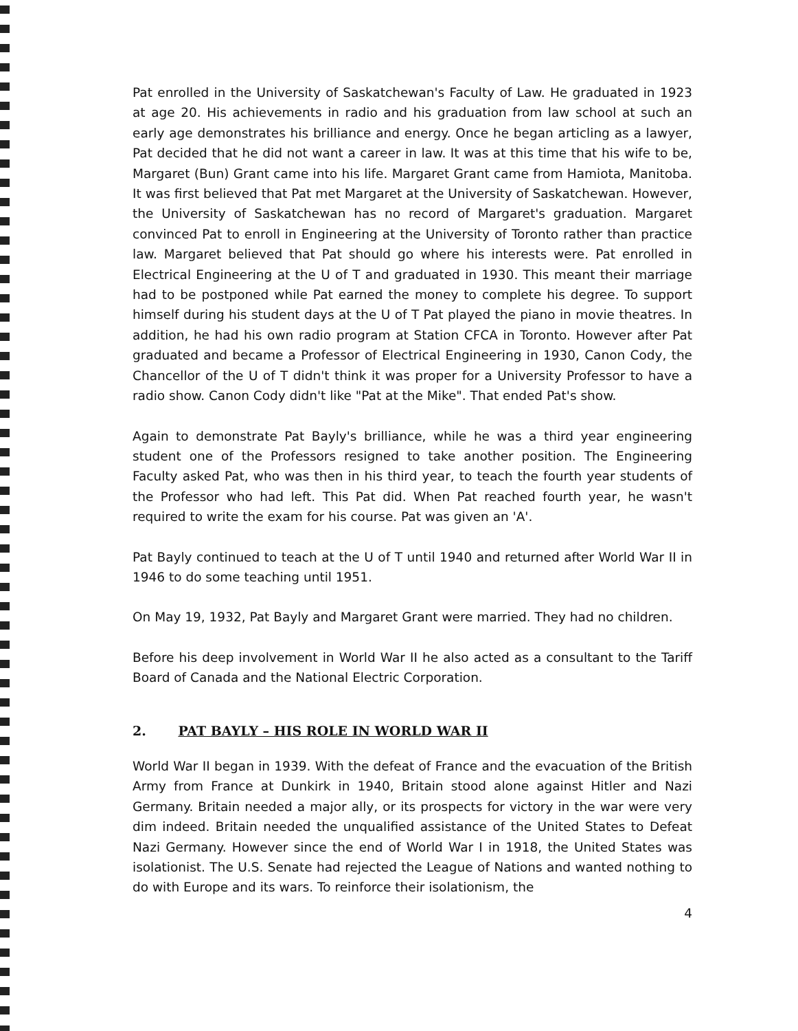Pat enrolled in the University of Saskatchewan's Faculty of Law. He graduated in 1923 at age 20. His achievements in radio and his graduation from law school at such an early age demonstrates his brilliance and energy. Once he began articling as a lawyer, Pat decided that he did not want a career in law. It was at this time that his wife to be, Margaret (Bun) Grant came into his life. Margaret Grant came from Hamiota, Manitoba. It was first believed that Pat met Margaret at the University of Saskatchewan. However, the University of Saskatchewan has no record of Margaret's graduation. Margaret convinced Pat to enroll in Engineering at the University of Toronto rather than practice law. Margaret believed that Pat should go where his interests were. Pat enrolled in Electrical Engineering at the U of T and graduated in 1930. This meant their marriage had to be postponed while Pat earned the money to complete his degree. To support himself during his student days at the U of T Pat played the piano in movie theatres. In addition, he had his own radio program at Station CFCA in Toronto. However after Pat graduated and became a Professor of Electrical Engineering in 1930, Canon Cody, the Chancellor of the U of T didn't think it was proper for a University Professor to have a radio show. Canon Cody didn't like "Pat at the Mike". That ended Pat's show.
Again to demonstrate Pat Bayly's brilliance, while he was a third year engineering student one of the Professors resigned to take another position. The Engineering Faculty asked Pat, who was then in his third year, to teach the fourth year students of the Professor who had left. This Pat did. When Pat reached fourth year, he wasn't required to write the exam for his course. Pat was given an 'A'.
Pat Bayly continued to teach at the U of T until 1940 and returned after World War II in 1946 to do some teaching until 1951.
On May 19, 1932, Pat Bayly and Margaret Grant were married. They had no children.
Before his deep involvement in World War II he also acted as a consultant to the Tariff Board of Canada and the National Electric Corporation.
2. PAT BAYLY – HIS ROLE IN WORLD WAR II
World War II began in 1939. With the defeat of France and the evacuation of the British Army from France at Dunkirk in 1940, Britain stood alone against Hitler and Nazi Germany. Britain needed a major ally, or its prospects for victory in the war were very dim indeed. Britain needed the unqualified assistance of the United States to Defeat Nazi Germany. However since the end of World War I in 1918, the United States was isolationist. The U.S. Senate had rejected the League of Nations and wanted nothing to do with Europe and its wars. To reinforce their isolationism, the
4